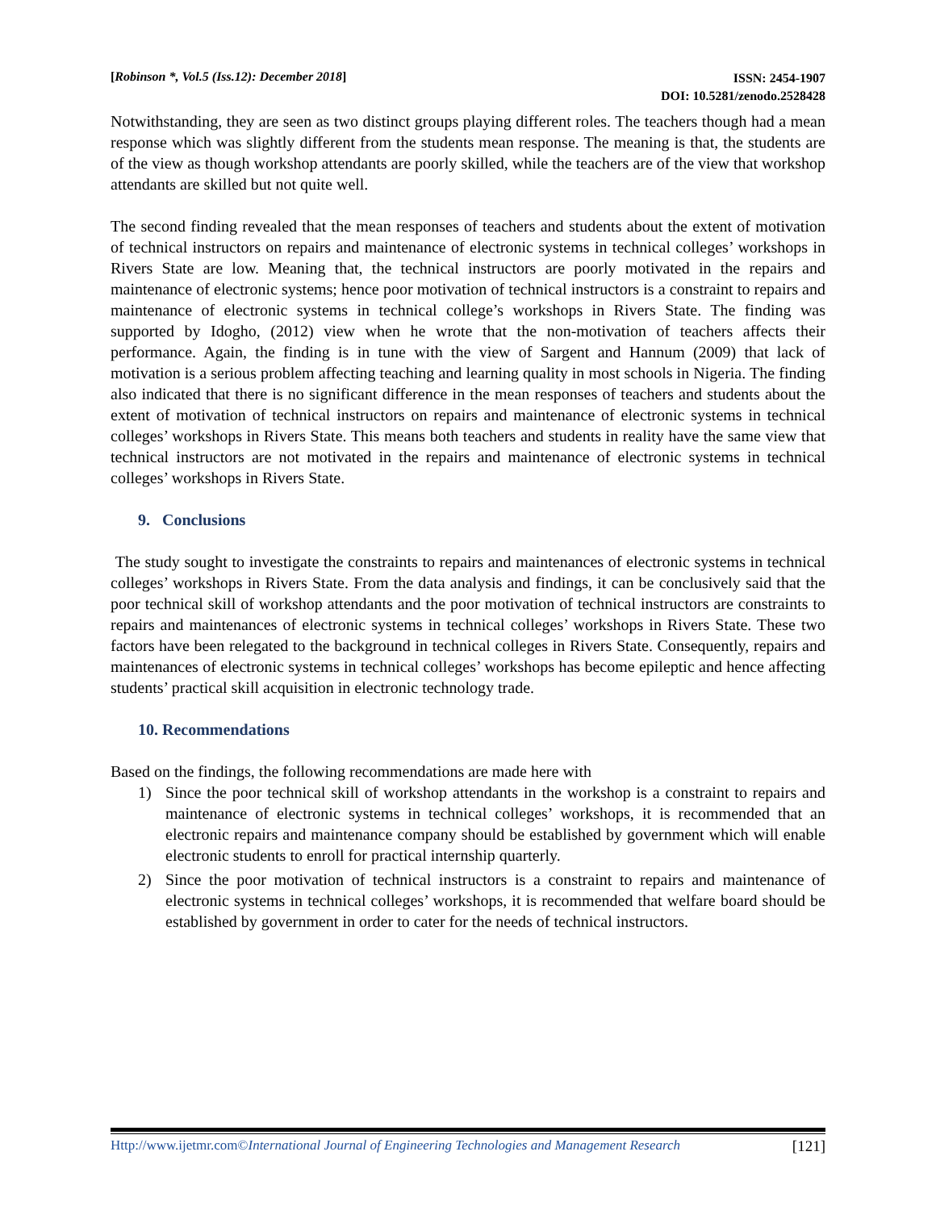[Robinson *, Vol.5 (Iss.12): December 2018]
ISSN: 2454-1907
DOI: 10.5281/zenodo.2528428
Notwithstanding, they are seen as two distinct groups playing different roles. The teachers though had a mean response which was slightly different from the students mean response. The meaning is that, the students are of the view as though workshop attendants are poorly skilled, while the teachers are of the view that workshop attendants are skilled but not quite well.
The second finding revealed that the mean responses of teachers and students about the extent of motivation of technical instructors on repairs and maintenance of electronic systems in technical colleges’ workshops in Rivers State are low. Meaning that, the technical instructors are poorly motivated in the repairs and maintenance of electronic systems; hence poor motivation of technical instructors is a constraint to repairs and maintenance of electronic systems in technical college’s workshops in Rivers State. The finding was supported by Idogho, (2012) view when he wrote that the non-motivation of teachers affects their performance. Again, the finding is in tune with the view of Sargent and Hannum (2009) that lack of motivation is a serious problem affecting teaching and learning quality in most schools in Nigeria. The finding also indicated that there is no significant difference in the mean responses of teachers and students about the extent of motivation of technical instructors on repairs and maintenance of electronic systems in technical colleges’ workshops in Rivers State. This means both teachers and students in reality have the same view that technical instructors are not motivated in the repairs and maintenance of electronic systems in technical colleges’ workshops in Rivers State.
9. Conclusions
The study sought to investigate the constraints to repairs and maintenances of electronic systems in technical colleges’ workshops in Rivers State. From the data analysis and findings, it can be conclusively said that the poor technical skill of workshop attendants and the poor motivation of technical instructors are constraints to repairs and maintenances of electronic systems in technical colleges’ workshops in Rivers State. These two factors have been relegated to the background in technical colleges in Rivers State. Consequently, repairs and maintenances of electronic systems in technical colleges’ workshops has become epileptic and hence affecting students’ practical skill acquisition in electronic technology trade.
10. Recommendations
Based on the findings, the following recommendations are made here with
1) Since the poor technical skill of workshop attendants in the workshop is a constraint to repairs and maintenance of electronic systems in technical colleges’ workshops, it is recommended that an electronic repairs and maintenance company should be established by government which will enable electronic students to enroll for practical internship quarterly.
2) Since the poor motivation of technical instructors is a constraint to repairs and maintenance of electronic systems in technical colleges’ workshops, it is recommended that welfare board should be established by government in order to cater for the needs of technical instructors.
Http://www.ijetmr.com©International Journal of Engineering Technologies and Management Research
[121]